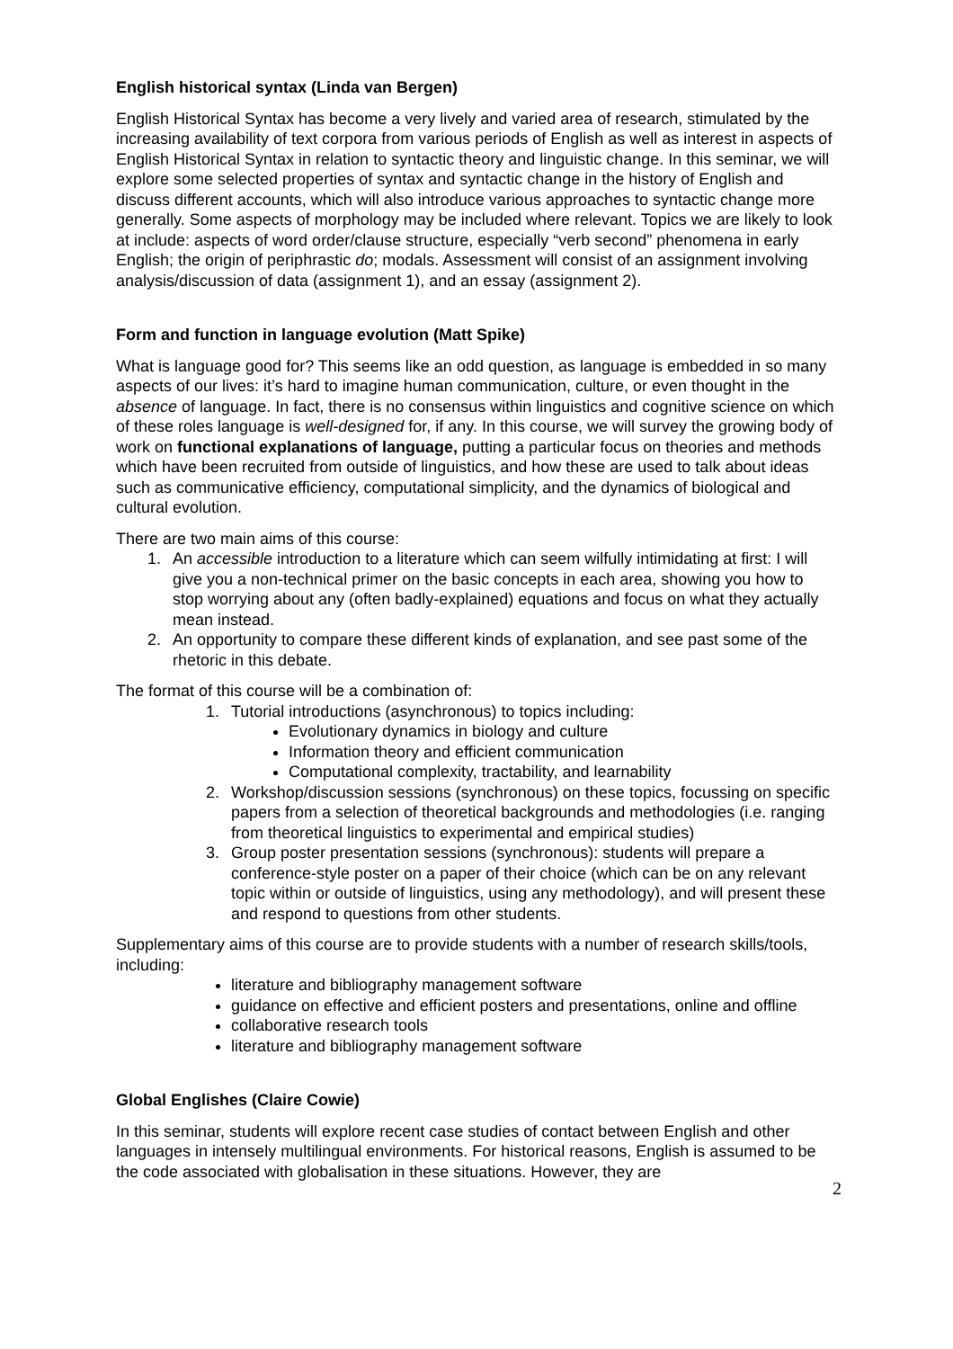English historical syntax (Linda van Bergen)
English Historical Syntax has become a very lively and varied area of research, stimulated by the increasing availability of text corpora from various periods of English as well as interest in aspects of English Historical Syntax in relation to syntactic theory and linguistic change. In this seminar, we will explore some selected properties of syntax and syntactic change in the history of English and discuss different accounts, which will also introduce various approaches to syntactic change more generally. Some aspects of morphology may be included where relevant. Topics we are likely to look at include: aspects of word order/clause structure, especially “verb second” phenomena in early English; the origin of periphrastic do; modals. Assessment will consist of an assignment involving analysis/discussion of data (assignment 1), and an essay (assignment 2).
Form and function in language evolution (Matt Spike)
What is language good for? This seems like an odd question, as language is embedded in so many aspects of our lives: it’s hard to imagine human communication, culture, or even thought in the absence of language. In fact, there is no consensus within linguistics and cognitive science on which of these roles language is well-designed for, if any. In this course, we will survey the growing body of work on functional explanations of language, putting a particular focus on theories and methods which have been recruited from outside of linguistics, and how these are used to talk about ideas such as communicative efficiency, computational simplicity, and the dynamics of biological and cultural evolution.
There are two main aims of this course:
1. An accessible introduction to a literature which can seem wilfully intimidating at first: I will give you a non-technical primer on the basic concepts in each area, showing you how to stop worrying about any (often badly-explained) equations and focus on what they actually mean instead.
2. An opportunity to compare these different kinds of explanation, and see past some of the rhetoric in this debate.
The format of this course will be a combination of:
1. Tutorial introductions (asynchronous) to topics including:
Evolutionary dynamics in biology and culture
Information theory and efficient communication
Computational complexity, tractability, and learnability
2. Workshop/discussion sessions (synchronous) on these topics, focussing on specific papers from a selection of theoretical backgrounds and methodologies (i.e. ranging from theoretical linguistics to experimental and empirical studies)
3. Group poster presentation sessions (synchronous): students will prepare a conference-style poster on a paper of their choice (which can be on any relevant topic within or outside of linguistics, using any methodology), and will present these and respond to questions from other students.
Supplementary aims of this course are to provide students with a number of research skills/tools, including:
literature and bibliography management software
guidance on effective and efficient posters and presentations, online and offline
collaborative research tools
literature and bibliography management software
Global Englishes (Claire Cowie)
In this seminar, students will explore recent case studies of contact between English and other languages in intensely multilingual environments. For historical reasons, English is assumed to be the code associated with globalisation in these situations. However, they are
2